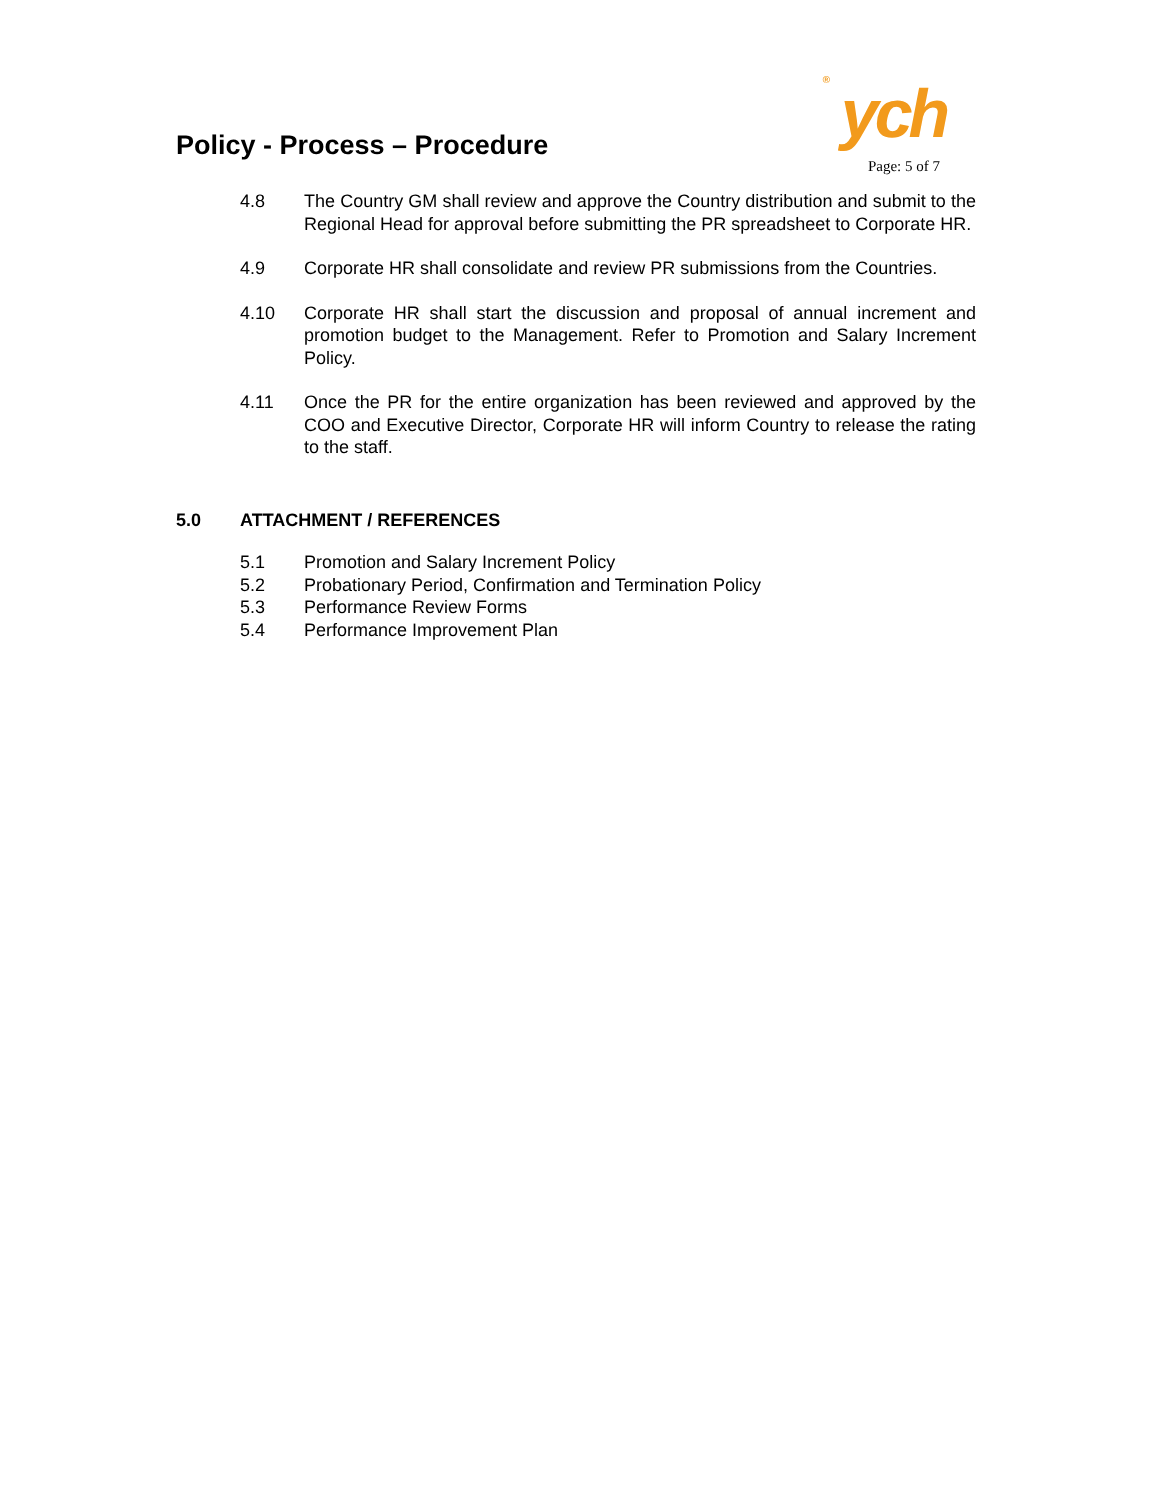Policy - Process – Procedure ® ych
Page: 5 of 7
4.8 The Country GM shall review and approve the Country distribution and submit to the Regional Head for approval before submitting the PR spreadsheet to Corporate HR.
4.9 Corporate HR shall consolidate and review PR submissions from the Countries.
4.10 Corporate HR shall start the discussion and proposal of annual increment and promotion budget to the Management. Refer to Promotion and Salary Increment Policy.
4.11 Once the PR for the entire organization has been reviewed and approved by the COO and Executive Director, Corporate HR will inform Country to release the rating to the staff.
5.0 ATTACHMENT / REFERENCES
5.1 Promotion and Salary Increment Policy
5.2 Probationary Period, Confirmation and Termination Policy
5.3 Performance Review Forms
5.4 Performance Improvement Plan